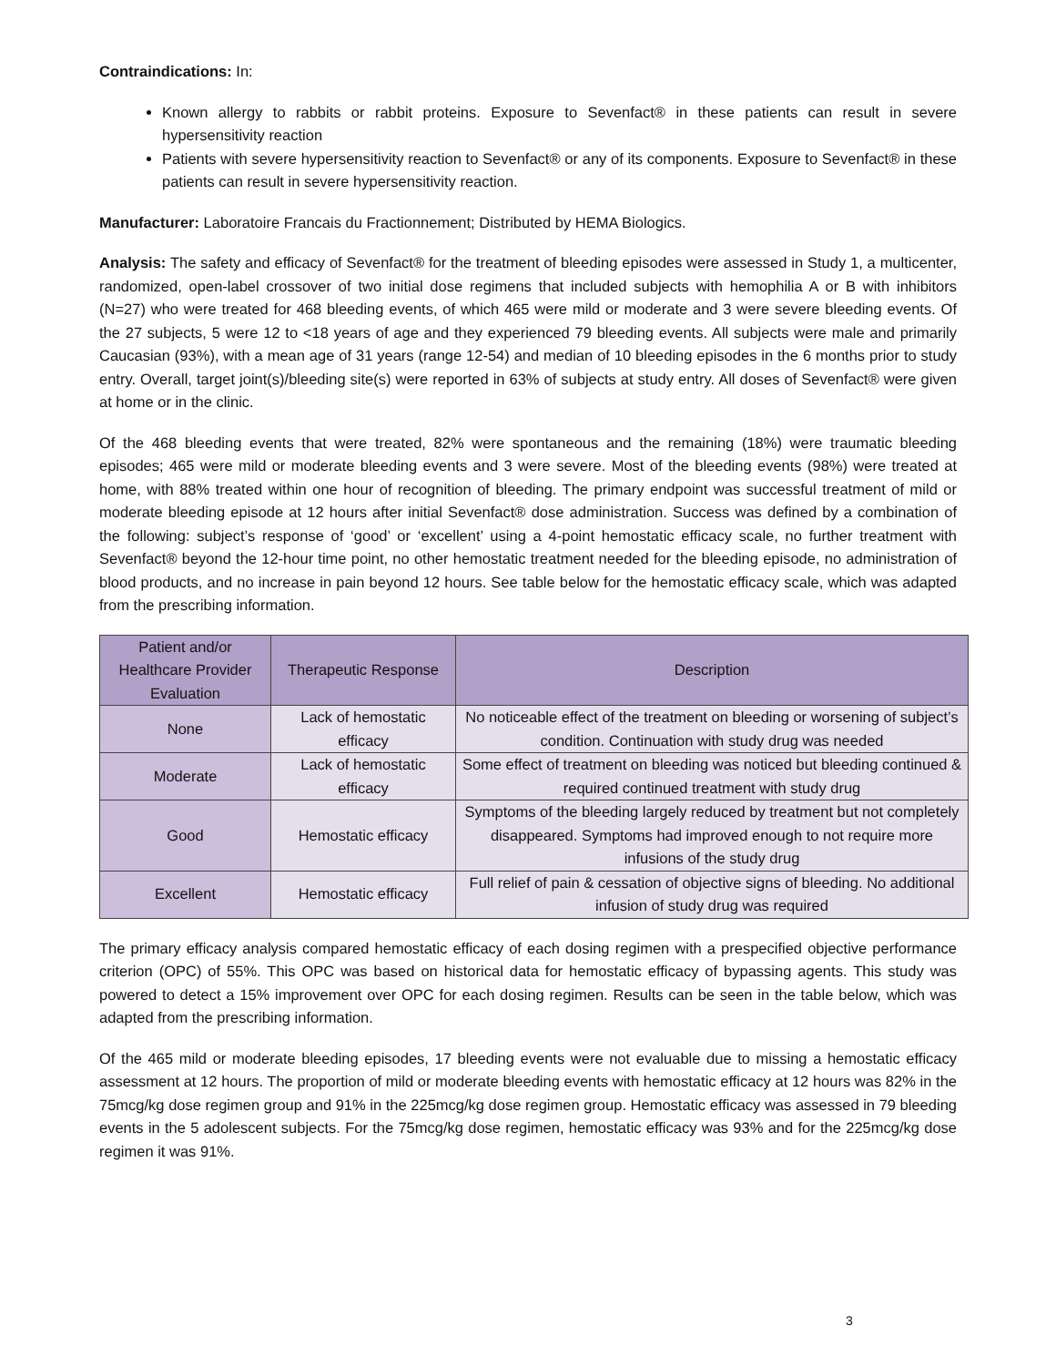Contraindications: In:
Known allergy to rabbits or rabbit proteins. Exposure to Sevenfact® in these patients can result in severe hypersensitivity reaction
Patients with severe hypersensitivity reaction to Sevenfact® or any of its components. Exposure to Sevenfact® in these patients can result in severe hypersensitivity reaction.
Manufacturer: Laboratoire Francais du Fractionnement; Distributed by HEMA Biologics.
Analysis: The safety and efficacy of Sevenfact® for the treatment of bleeding episodes were assessed in Study 1, a multicenter, randomized, open-label crossover of two initial dose regimens that included subjects with hemophilia A or B with inhibitors (N=27) who were treated for 468 bleeding events, of which 465 were mild or moderate and 3 were severe bleeding events. Of the 27 subjects, 5 were 12 to <18 years of age and they experienced 79 bleeding events. All subjects were male and primarily Caucasian (93%), with a mean age of 31 years (range 12-54) and median of 10 bleeding episodes in the 6 months prior to study entry. Overall, target joint(s)/bleeding site(s) were reported in 63% of subjects at study entry. All doses of Sevenfact® were given at home or in the clinic.
Of the 468 bleeding events that were treated, 82% were spontaneous and the remaining (18%) were traumatic bleeding episodes; 465 were mild or moderate bleeding events and 3 were severe. Most of the bleeding events (98%) were treated at home, with 88% treated within one hour of recognition of bleeding. The primary endpoint was successful treatment of mild or moderate bleeding episode at 12 hours after initial Sevenfact® dose administration. Success was defined by a combination of the following: subject’s response of ‘good’ or ‘excellent’ using a 4-point hemostatic efficacy scale, no further treatment with Sevenfact® beyond the 12-hour time point, no other hemostatic treatment needed for the bleeding episode, no administration of blood products, and no increase in pain beyond 12 hours. See table below for the hemostatic efficacy scale, which was adapted from the prescribing information.
| Patient and/or Healthcare Provider Evaluation | Therapeutic Response | Description |
| --- | --- | --- |
| None | Lack of hemostatic efficacy | No noticeable effect of the treatment on bleeding or worsening of subject’s condition. Continuation with study drug was needed |
| Moderate | Lack of hemostatic efficacy | Some effect of treatment on bleeding was noticed but bleeding continued & required continued treatment with study drug |
| Good | Hemostatic efficacy | Symptoms of the bleeding largely reduced by treatment but not completely disappeared. Symptoms had improved enough to not require more infusions of the study drug |
| Excellent | Hemostatic efficacy | Full relief of pain & cessation of objective signs of bleeding. No additional infusion of study drug was required |
The primary efficacy analysis compared hemostatic efficacy of each dosing regimen with a prespecified objective performance criterion (OPC) of 55%. This OPC was based on historical data for hemostatic efficacy of bypassing agents. This study was powered to detect a 15% improvement over OPC for each dosing regimen. Results can be seen in the table below, which was adapted from the prescribing information.
Of the 465 mild or moderate bleeding episodes, 17 bleeding events were not evaluable due to missing a hemostatic efficacy assessment at 12 hours. The proportion of mild or moderate bleeding events with hemostatic efficacy at 12 hours was 82% in the 75mcg/kg dose regimen group and 91% in the 225mcg/kg dose regimen group. Hemostatic efficacy was assessed in 79 bleeding events in the 5 adolescent subjects. For the 75mcg/kg dose regimen, hemostatic efficacy was 93% and for the 225mcg/kg dose regimen it was 91%.
3